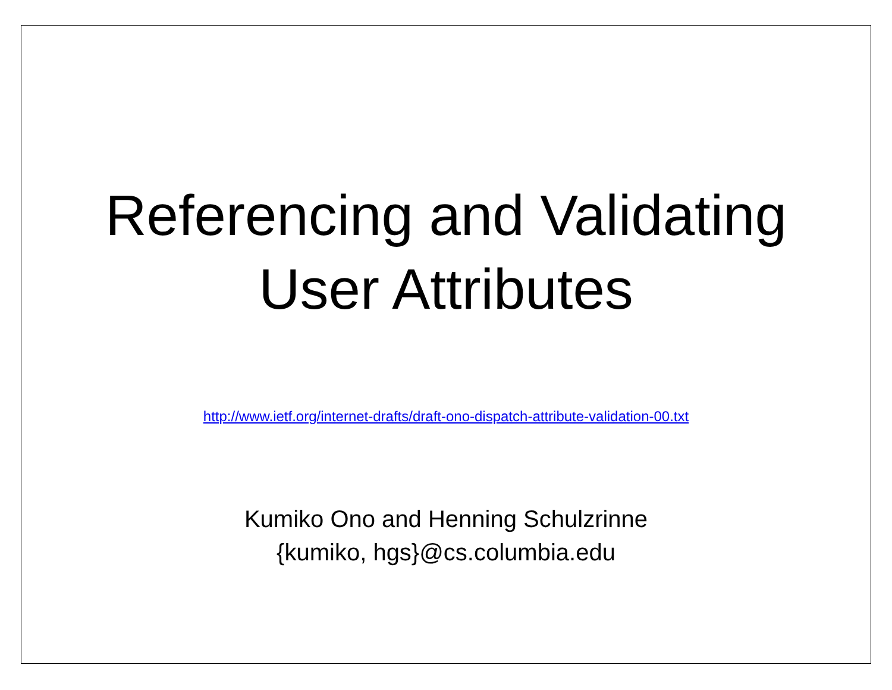Referencing and Validating
User Attributes
http://www.ietf.org/internet-drafts/draft-ono-dispatch-attribute-validation-00.txt
Kumiko Ono and Henning Schulzrinne
{kumiko, hgs}@cs.columbia.edu